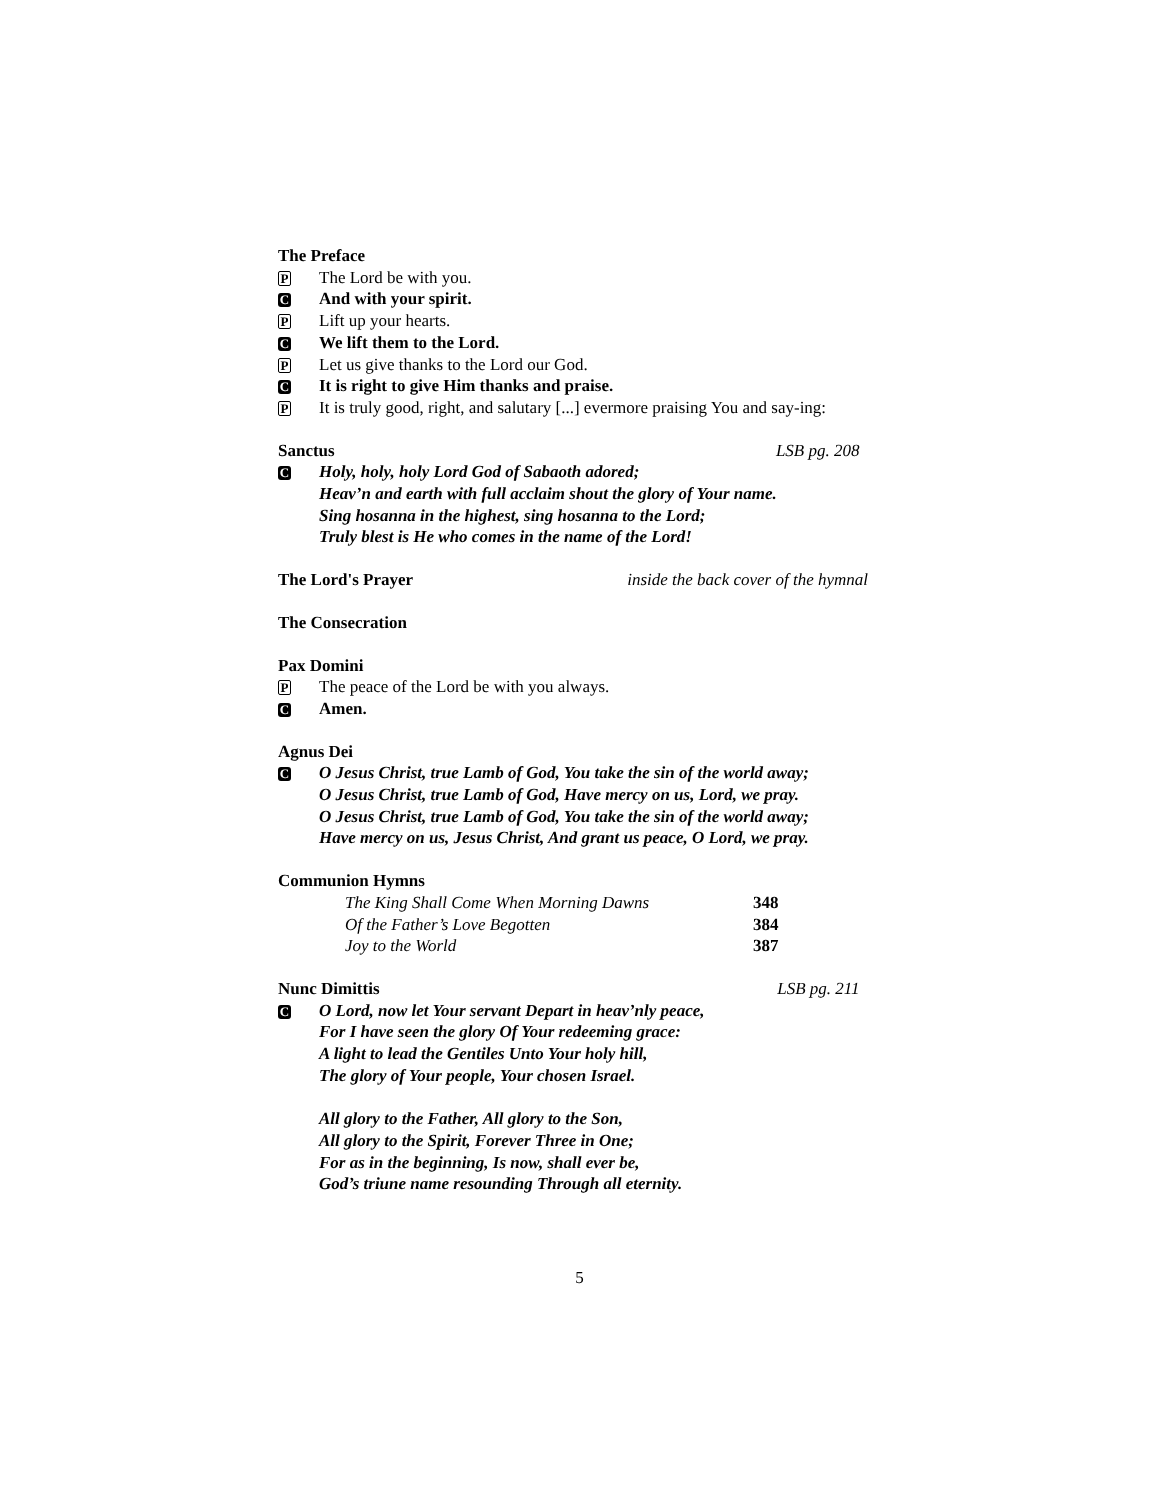The Preface
P The Lord be with you.
C And with your spirit.
P Lift up your hearts.
C We lift them to the Lord.
P Let us give thanks to the Lord our God.
C It is right to give Him thanks and praise.
P It is truly good, right, and salutary [...] evermore praising You and say-ing:
Sanctus LSB pg. 208
C Holy, holy, holy Lord God of Sabaoth adored;
Heav’n and earth with full acclaim shout the glory of Your name.
Sing hosanna in the highest, sing hosanna to the Lord;
Truly blest is He who comes in the name of the Lord!
The Lord's Prayer inside the back cover of the hymnal
The Consecration
Pax Domini
P The peace of the Lord be with you always.
C Amen.
Agnus Dei
C O Jesus Christ, true Lamb of God, You take the sin of the world away;
O Jesus Christ, true Lamb of God, Have mercy on us, Lord, we pray.
O Jesus Christ, true Lamb of God, You take the sin of the world away;
Have mercy on us, Jesus Christ, And grant us peace, O Lord, we pray.
Communion Hymns
The King Shall Come When Morning Dawns 348
Of the Father’s Love Begotten 384
Joy to the World 387
Nunc Dimittis LSB pg. 211
C O Lord, now let Your servant Depart in heav’nly peace,
For I have seen the glory Of Your redeeming grace:
A light to lead the Gentiles Unto Your holy hill,
The glory of Your people, Your chosen Israel.
All glory to the Father, All glory to the Son,
All glory to the Spirit, Forever Three in One;
For as in the beginning, Is now, shall ever be,
God’s triune name resounding Through all eternity.
5